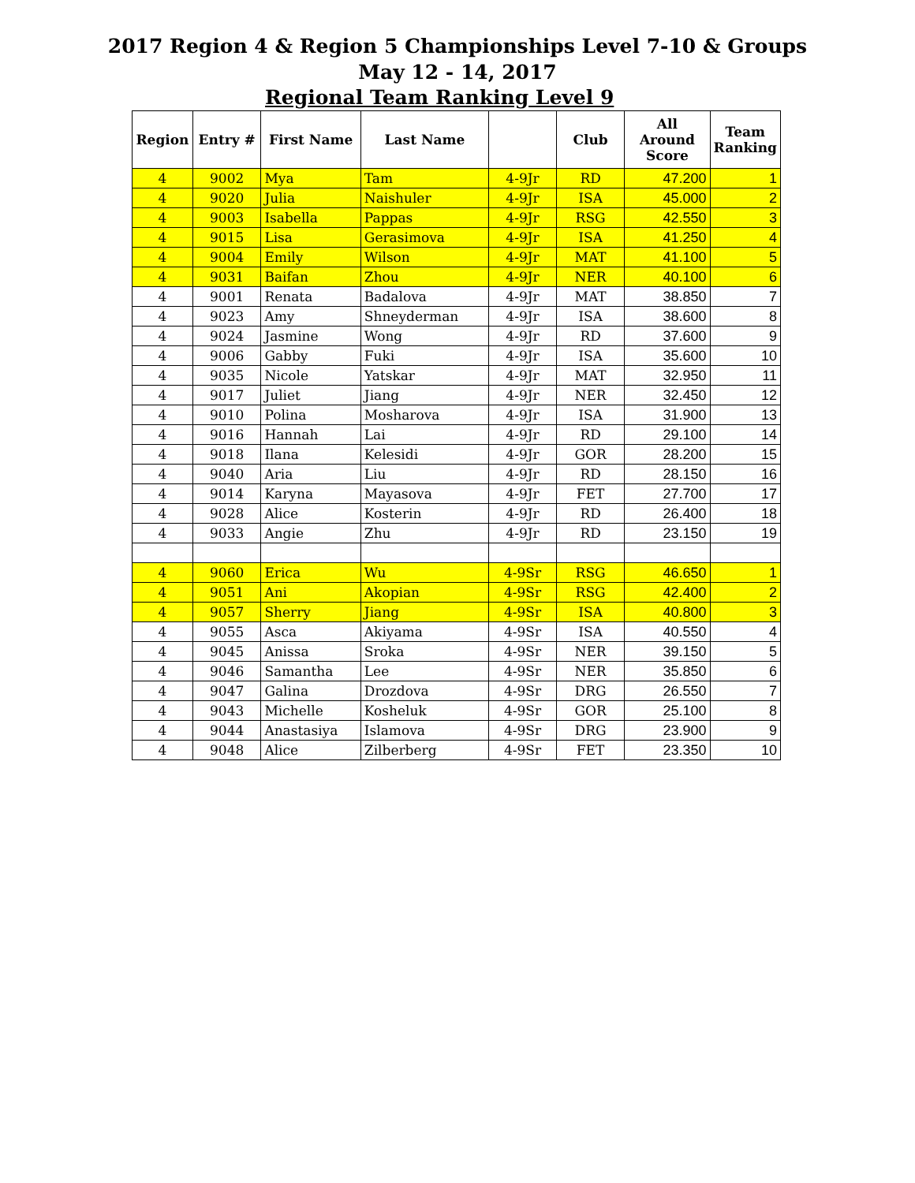2017 Region 4 & Region 5 Championships Level 7-10 & Groups
May 12 - 14, 2017
Regional Team Ranking Level 9
| Region | Entry # | First Name | Last Name | | Club | All Around Score | Team Ranking |
| --- | --- | --- | --- | --- | --- | --- | --- |
| 4 | 9002 | Mya | Tam | 4-9Jr | RD | 47.200 | 1 |
| 4 | 9020 | Julia | Naishuler | 4-9Jr | ISA | 45.000 | 2 |
| 4 | 9003 | Isabella | Pappas | 4-9Jr | RSG | 42.550 | 3 |
| 4 | 9015 | Lisa | Gerasimova | 4-9Jr | ISA | 41.250 | 4 |
| 4 | 9004 | Emily | Wilson | 4-9Jr | MAT | 41.100 | 5 |
| 4 | 9031 | Baifan | Zhou | 4-9Jr | NER | 40.100 | 6 |
| 4 | 9001 | Renata | Badalova | 4-9Jr | MAT | 38.850 | 7 |
| 4 | 9023 | Amy | Shneyderman | 4-9Jr | ISA | 38.600 | 8 |
| 4 | 9024 | Jasmine | Wong | 4-9Jr | RD | 37.600 | 9 |
| 4 | 9006 | Gabby | Fuki | 4-9Jr | ISA | 35.600 | 10 |
| 4 | 9035 | Nicole | Yatskar | 4-9Jr | MAT | 32.950 | 11 |
| 4 | 9017 | Juliet | Jiang | 4-9Jr | NER | 32.450 | 12 |
| 4 | 9010 | Polina | Mosharova | 4-9Jr | ISA | 31.900 | 13 |
| 4 | 9016 | Hannah | Lai | 4-9Jr | RD | 29.100 | 14 |
| 4 | 9018 | Ilana | Kelesidi | 4-9Jr | GOR | 28.200 | 15 |
| 4 | 9040 | Aria | Liu | 4-9Jr | RD | 28.150 | 16 |
| 4 | 9014 | Karyna | Mayasova | 4-9Jr | FET | 27.700 | 17 |
| 4 | 9028 | Alice | Kosterin | 4-9Jr | RD | 26.400 | 18 |
| 4 | 9033 | Angie | Zhu | 4-9Jr | RD | 23.150 | 19 |
| 4 | 9060 | Erica | Wu | 4-9Sr | RSG | 46.650 | 1 |
| 4 | 9051 | Ani | Akopian | 4-9Sr | RSG | 42.400 | 2 |
| 4 | 9057 | Sherry | Jiang | 4-9Sr | ISA | 40.800 | 3 |
| 4 | 9055 | Asca | Akiyama | 4-9Sr | ISA | 40.550 | 4 |
| 4 | 9045 | Anissa | Sroka | 4-9Sr | NER | 39.150 | 5 |
| 4 | 9046 | Samantha | Lee | 4-9Sr | NER | 35.850 | 6 |
| 4 | 9047 | Galina | Drozdova | 4-9Sr | DRG | 26.550 | 7 |
| 4 | 9043 | Michelle | Kosheluk | 4-9Sr | GOR | 25.100 | 8 |
| 4 | 9044 | Anastasiya | Islamova | 4-9Sr | DRG | 23.900 | 9 |
| 4 | 9048 | Alice | Zilberberg | 4-9Sr | FET | 23.350 | 10 |